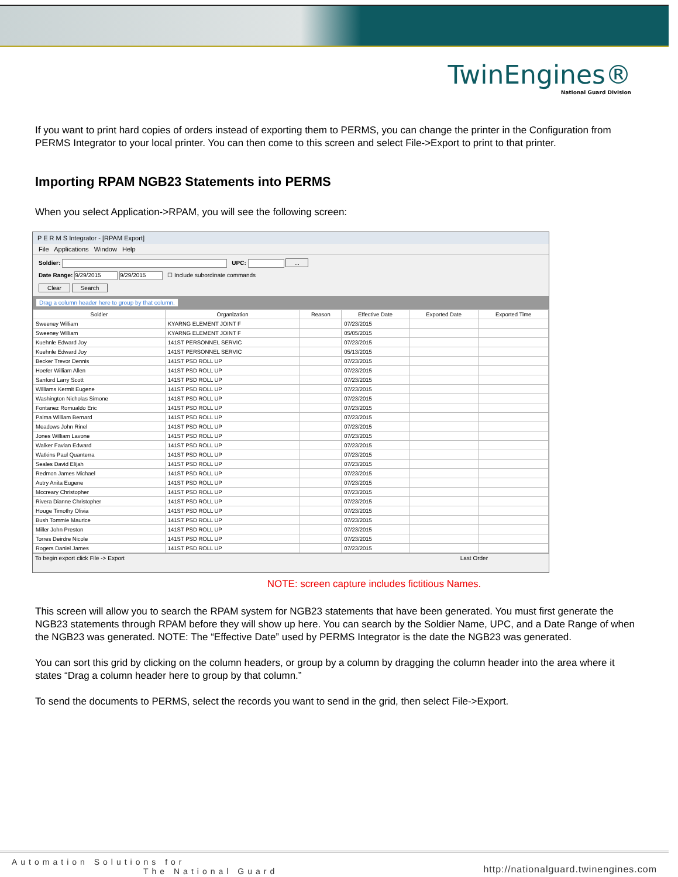TwinEngines®
National Guard Division
If you want to print hard copies of orders instead of exporting them to PERMS, you can change the printer in the Configuration from PERMS Integrator to your local printer. You can then come to this screen and select File->Export to print to that printer.
Importing RPAM NGB23 Statements into PERMS
When you select Application->RPAM, you will see the following screen:
P E R M S Integrator - [RPAM Export]
File Applications Window Help
Soldier: UPC: ...
Date Range: 9/29/2015 9/29/2015 ☐ Include subordinate commands
Clear Search
Drag a column header here to group by that column.
| Soldier | Organization | Reason | Effective Date | Exported Date | Exported Time |
| --- | --- | --- | --- | --- | --- |
| Sweeney William | KYARNG ELEMENT JOINT F | | 07/23/2015 | | |
| Sweeney William | KYARNG ELEMENT JOINT F | | 05/05/2015 | | |
| Kuehnle Edward Joy | 141ST PERSONNEL SERVIC | | 07/23/2015 | | |
| Kuehnle Edward Joy | 141ST PERSONNEL SERVIC | | 05/13/2015 | | |
| Becker Trevor Dennis | 141ST PSD ROLL UP | | 07/23/2015 | | |
| Hoefer William Allen | 141ST PSD ROLL UP | | 07/23/2015 | | |
| Sanford Larry Scott | 141ST PSD ROLL UP | | 07/23/2015 | | |
| Williams Kermit Eugene | 141ST PSD ROLL UP | | 07/23/2015 | | |
| Washington Nicholas Simone | 141ST PSD ROLL UP | | 07/23/2015 | | |
| Fontanez Romualdo Eric | 141ST PSD ROLL UP | | 07/23/2015 | | |
| Palma William Bernard | 141ST PSD ROLL UP | | 07/23/2015 | | |
| Meadows John Rinel | 141ST PSD ROLL UP | | 07/23/2015 | | |
| Jones William Lavone | 141ST PSD ROLL UP | | 07/23/2015 | | |
| Walker Favian Edward | 141ST PSD ROLL UP | | 07/23/2015 | | |
| Watkins Paul Quanterra | 141ST PSD ROLL UP | | 07/23/2015 | | |
| Seales David Elijah | 141ST PSD ROLL UP | | 07/23/2015 | | |
| Redmon James Michael | 141ST PSD ROLL UP | | 07/23/2015 | | |
| Autry Anita Eugene | 141ST PSD ROLL UP | | 07/23/2015 | | |
| Mccreary Christopher | 141ST PSD ROLL UP | | 07/23/2015 | | |
| Rivera Dianne Christopher | 141ST PSD ROLL UP | | 07/23/2015 | | |
| Houge Timothy Olivia | 141ST PSD ROLL UP | | 07/23/2015 | | |
| Bush Tommie Maurice | 141ST PSD ROLL UP | | 07/23/2015 | | |
| Miller John Preston | 141ST PSD ROLL UP | | 07/23/2015 | | |
| Torres Deirdre Nicole | 141ST PSD ROLL UP | | 07/23/2015 | | |
| Rogers Daniel James | 141ST PSD ROLL UP | | 07/23/2015 | | |
To begin export click File -> Export Last Order
NOTE: screen capture includes fictitious Names.
This screen will allow you to search the RPAM system for NGB23 statements that have been generated. You must first generate the NGB23 statements through RPAM before they will show up here. You can search by the Soldier Name, UPC, and a Date Range of when the NGB23 was generated. NOTE: The “Effective Date” used by PERMS Integrator is the date the NGB23 was generated.
You can sort this grid by clicking on the column headers, or group by a column by dragging the column header into the area where it states “Drag a column header here to group by that column.”
To send the documents to PERMS, select the records you want to send in the grid, then select File->Export.
Automation Solutions for
The National Guard
http://nationalguard.twinengines.com